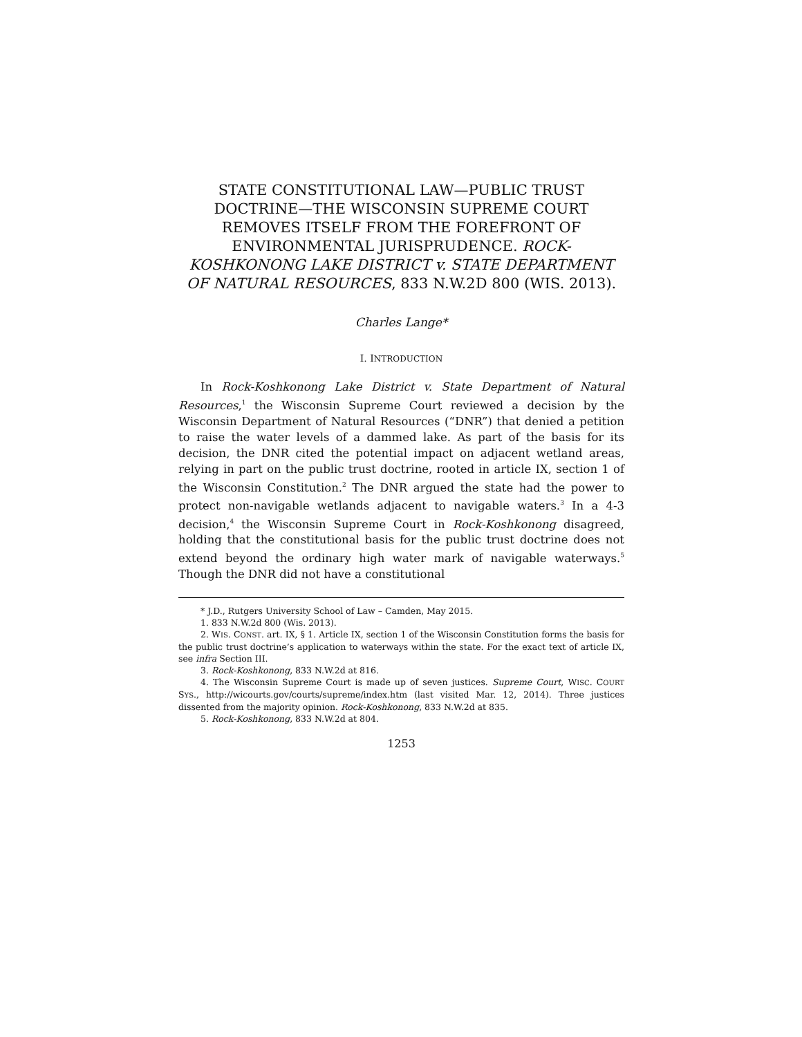STATE CONSTITUTIONAL LAW—PUBLIC TRUST DOCTRINE—THE WISCONSIN SUPREME COURT REMOVES ITSELF FROM THE FOREFRONT OF ENVIRONMENTAL JURISPRUDENCE. ROCK-KOSHKONONG LAKE DISTRICT v. STATE DEPARTMENT OF NATURAL RESOURCES, 833 N.W.2D 800 (WIS. 2013).
Charles Lange*
I. INTRODUCTION
In Rock-Koshkonong Lake District v. State Department of Natural Resources,<sup>1</sup> the Wisconsin Supreme Court reviewed a decision by the Wisconsin Department of Natural Resources (“DNR”) that denied a petition to raise the water levels of a dammed lake. As part of the basis for its decision, the DNR cited the potential impact on adjacent wetland areas, relying in part on the public trust doctrine, rooted in article IX, section 1 of the Wisconsin Constitution.<sup>2</sup> The DNR argued the state had the power to protect non-navigable wetlands adjacent to navigable waters.<sup>3</sup> In a 4-3 decision,<sup>4</sup> the Wisconsin Supreme Court in Rock-Koshkonong disagreed, holding that the constitutional basis for the public trust doctrine does not extend beyond the ordinary high water mark of navigable waterways.<sup>5</sup> Though the DNR did not have a constitutional
* J.D., Rutgers University School of Law – Camden, May 2015.
1. 833 N.W.2d 800 (Wis. 2013).
2. WIS. CONST. art. IX, § 1. Article IX, section 1 of the Wisconsin Constitution forms the basis for the public trust doctrine’s application to waterways within the state. For the exact text of article IX, see infra Section III.
3. Rock-Koshkonong, 833 N.W.2d at 816.
4. The Wisconsin Supreme Court is made up of seven justices. Supreme Court, WISC. COURT SYS., http://wicourts.gov/courts/supreme/index.htm (last visited Mar. 12, 2014). Three justices dissented from the majority opinion. Rock-Koshkonong, 833 N.W.2d at 835.
5. Rock-Koshkonong, 833 N.W.2d at 804.
1253